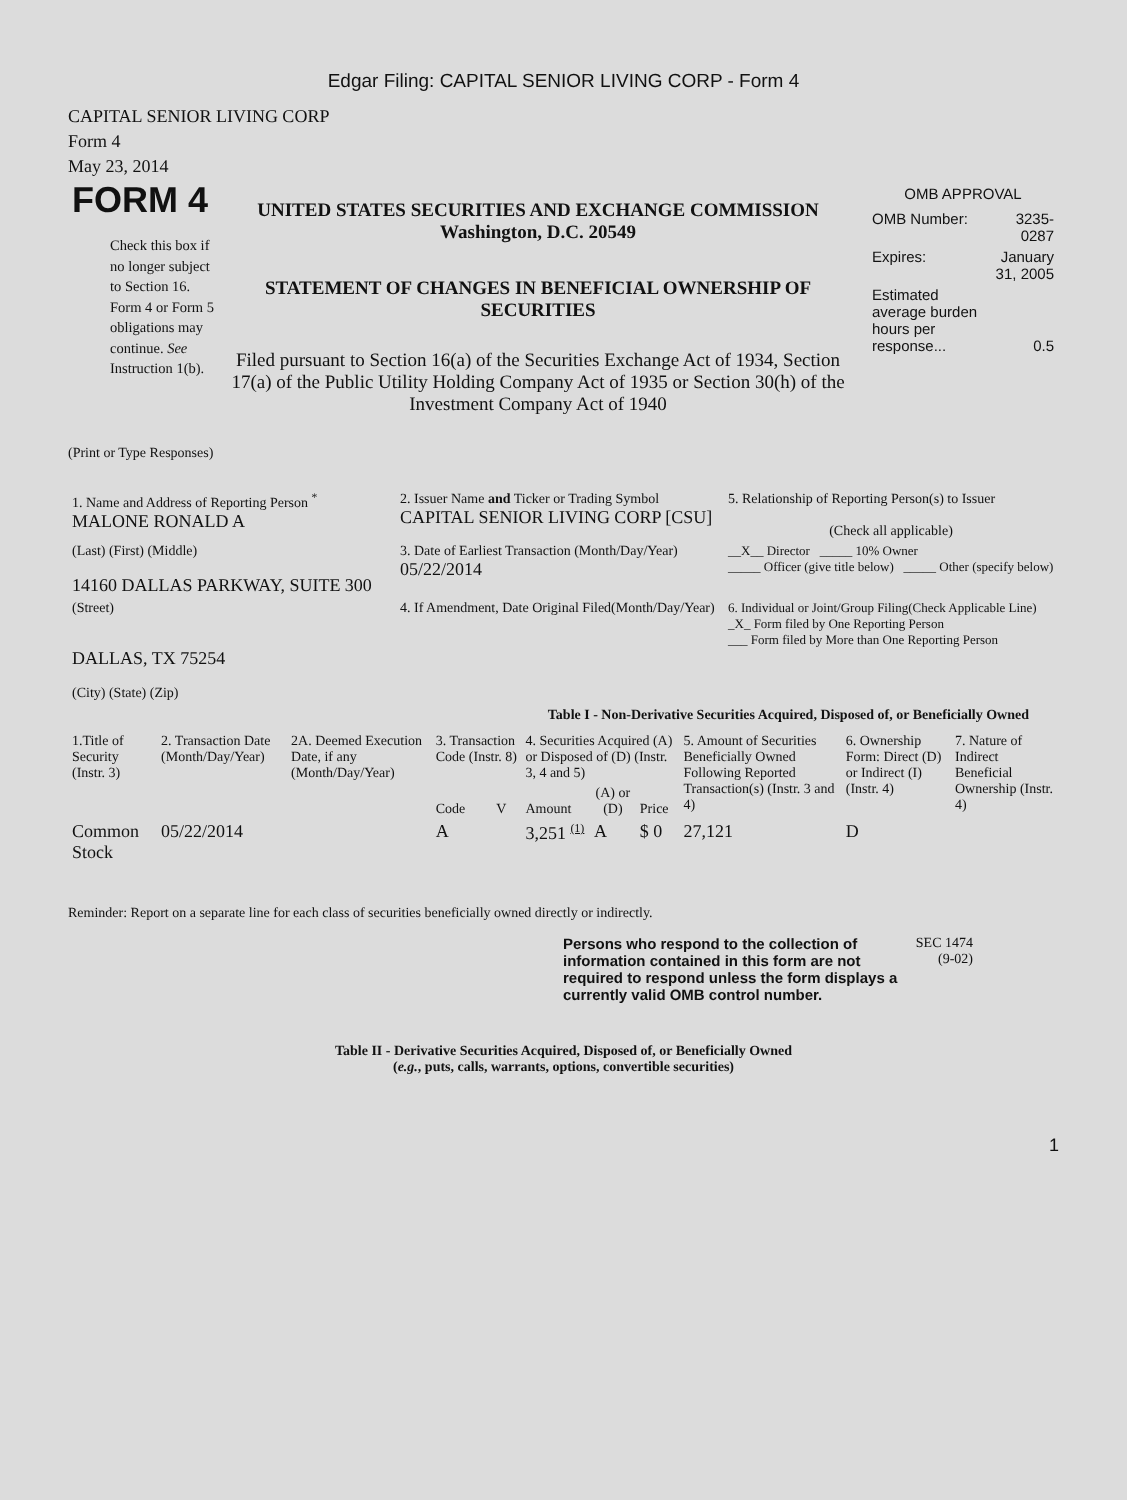Edgar Filing: CAPITAL SENIOR LIVING CORP - Form 4
CAPITAL SENIOR LIVING CORP
Form 4
May 23, 2014
FORM 4
Check this box if no longer subject to Section 16. Form 4 or Form 5 obligations may continue. See Instruction 1(b).
UNITED STATES SECURITIES AND EXCHANGE COMMISSION
Washington, D.C. 20549
STATEMENT OF CHANGES IN BENEFICIAL OWNERSHIP OF SECURITIES
Filed pursuant to Section 16(a) of the Securities Exchange Act of 1934, Section 17(a) of the Public Utility Holding Company Act of 1935 or Section 30(h) of the Investment Company Act of 1940
OMB APPROVAL
| OMB Number: | 3235-0287 |
| Expires: | January 31, 2005 |
| Estimated average burden hours per response... | 0.5 |
(Print or Type Responses)
| 1. Name and Address of Reporting Person <sup>*</sup> MALONE RONALD A | 2. Issuer Name and Ticker or Trading Symbol CAPITAL SENIOR LIVING CORP [CSU] | 5. Relationship of Reporting Person(s) to Issuer (Check all applicable) |
| (Last) (First) (Middle) 14160 DALLAS PARKWAY, SUITE 300 | 3. Date of Earliest Transaction (Month/Day/Year) 05/22/2014 | __X__ Director _____ 10% Owner _____ Officer (give title below) _____ Other (specify below) |
| (Street) DALLAS, TX 75254 (City) (State) (Zip) | 4. If Amendment, Date Original Filed(Month/Day/Year) | 6. Individual or Joint/Group Filing(Check Applicable Line) _X_ Form filed by One Reporting Person ___ Form filed by More than One Reporting Person |
Table I - Non-Derivative Securities Acquired, Disposed of, or Beneficially Owned
| 1.Title of Security (Instr. 3) | 2. Transaction Date (Month/Day/Year) | 2A. Deemed Execution Date, if any (Month/Day/Year) | 3. Transaction Code (Instr. 8) | | 4. Securities Acquired (A) or Disposed of (D) (Instr. 3, 4 and 5) | | | 5. Amount of Securities Beneficially Owned Following Reported Transaction(s) (Instr. 3 and 4) | 6. Ownership Form: Direct (D) or Indirect (I) (Instr. 4) | 7. Nature of Indirect Beneficial Ownership (Instr. 4) |
| --- | --- | --- | --- | --- | --- | --- | --- | --- | --- | --- |
| | | | Code | V | Amount | (A) or (D) | Price | | | |
| Common Stock | 05/22/2014 | | A | | 3,251 <sup>(1)</sup> | A | $ 0 | 27,121 | D | |
Reminder: Report on a separate line for each class of securities beneficially owned directly or indirectly.
Persons who respond to the collection of information contained in this form are not required to respond unless the form displays a currently valid OMB control number.
SEC 1474 (9-02)
Table II - Derivative Securities Acquired, Disposed of, or Beneficially Owned
(e.g., puts, calls, warrants, options, convertible securities)
1